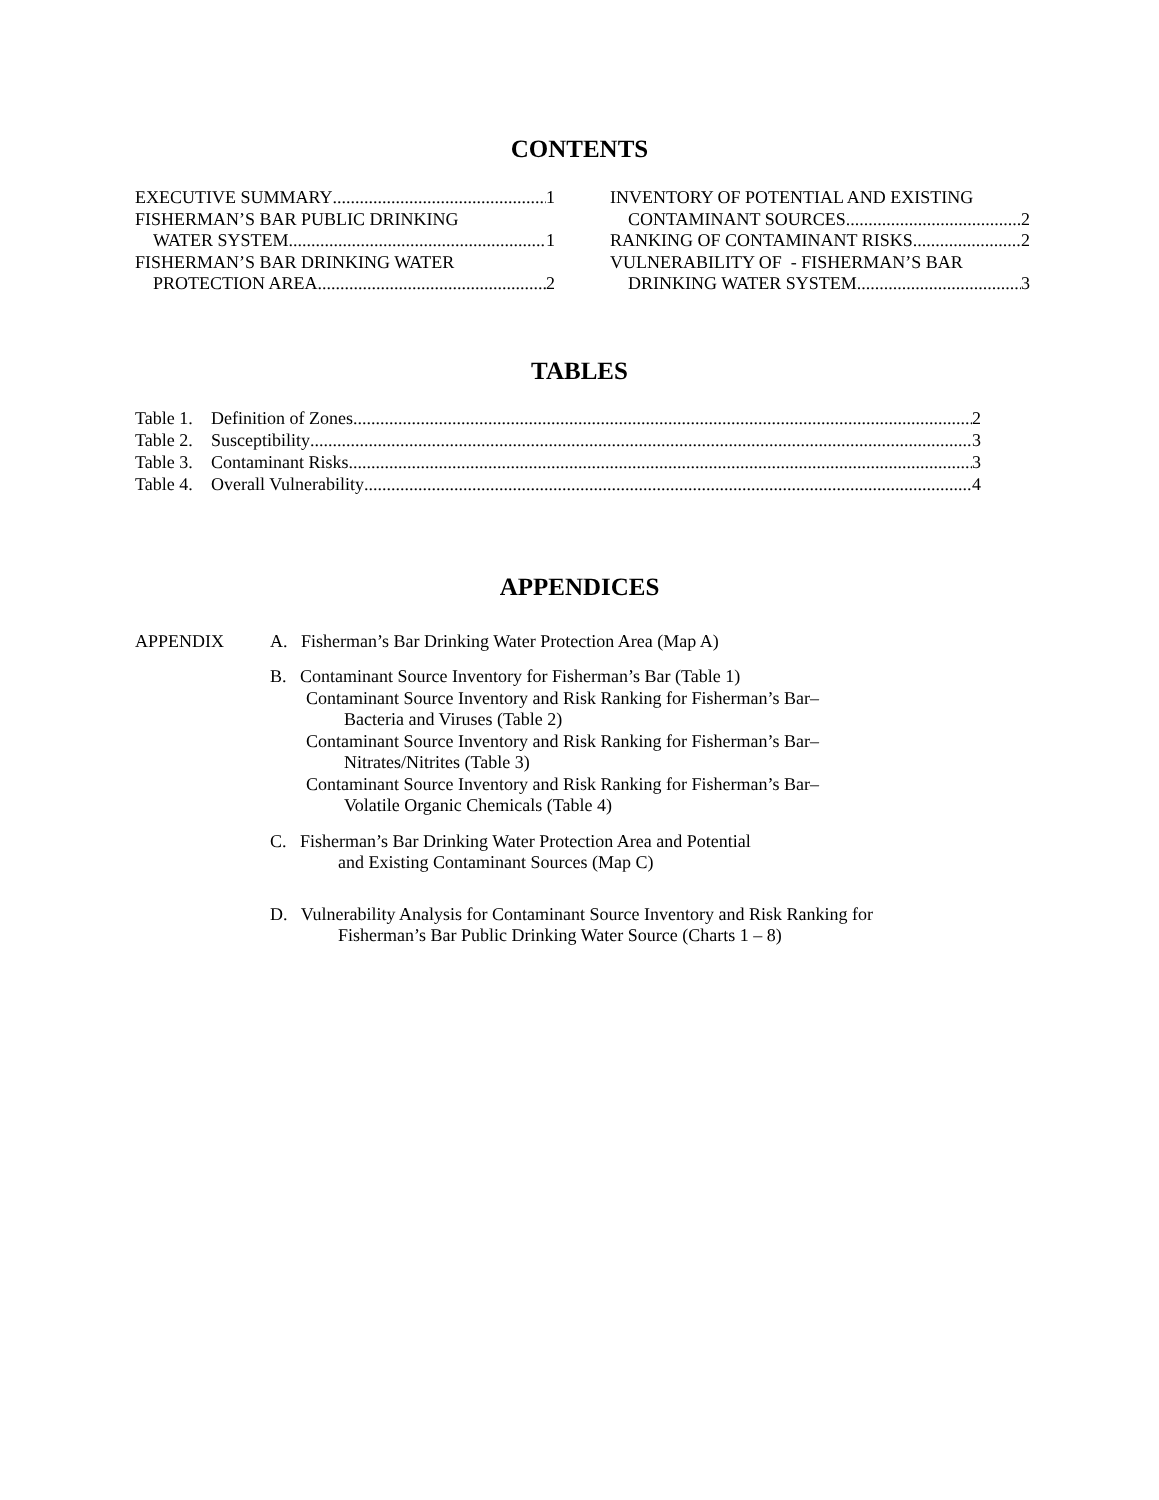CONTENTS
EXECUTIVE SUMMARY 1
FISHERMAN’S BAR PUBLIC DRINKING
WATER SYSTEM 1
FISHERMAN’S BAR DRINKING WATER
PROTECTION AREA 2
INVENTORY OF POTENTIAL AND EXISTING
CONTAMINANT SOURCES 2
RANKING OF CONTAMINANT RISKS 2
VULNERABILITY OF - FISHERMAN’S BAR
DRINKING WATER SYSTEM 3
TABLES
Table 1. Definition of Zones 2
Table 2. Susceptibility 3
Table 3. Contaminant Risks 3
Table 4. Overall Vulnerability 4
APPENDICES
APPENDIX A. Fisherman’s Bar Drinking Water Protection Area (Map A)
B. Contaminant Source Inventory for Fisherman’s Bar (Table 1)
Contaminant Source Inventory and Risk Ranking for Fisherman’s Bar–
Bacteria and Viruses (Table 2)
Contaminant Source Inventory and Risk Ranking for Fisherman’s Bar–
Nitrates/Nitrites (Table 3)
Contaminant Source Inventory and Risk Ranking for Fisherman’s Bar–
Volatile Organic Chemicals (Table 4)
C. Fisherman’s Bar Drinking Water Protection Area and Potential
and Existing Contaminant Sources (Map C)
D. Vulnerability Analysis for Contaminant Source Inventory and Risk Ranking for
Fisherman’s Bar Public Drinking Water Source (Charts 1 – 8)